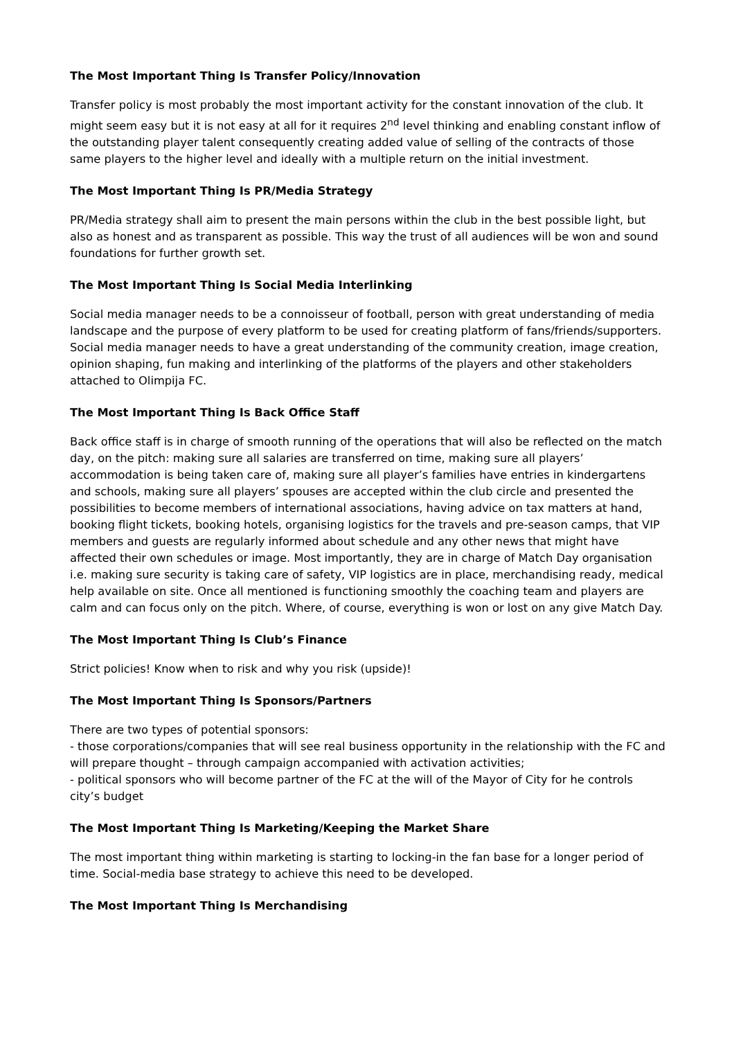The Most Important Thing Is Transfer Policy/Innovation
Transfer policy is most probably the most important activity for the constant innovation of the club. It might seem easy but it is not easy at all for it requires 2<sup>nd</sup> level thinking and enabling constant inflow of the outstanding player talent consequently creating added value of selling of the contracts of those same players to the higher level and ideally with a multiple return on the initial investment.
The Most Important Thing Is PR/Media Strategy
PR/Media strategy shall aim to present the main persons within the club in the best possible light, but also as honest and as transparent as possible. This way the trust of all audiences will be won and sound foundations for further growth set.
The Most Important Thing Is Social Media Interlinking
Social media manager needs to be a connoisseur of football, person with great understanding of media landscape and the purpose of every platform to be used for creating platform of fans/friends/supporters. Social media manager needs to have a great understanding of the community creation, image creation, opinion shaping, fun making and interlinking of the platforms of the players and other stakeholders attached to Olimpija FC.
The Most Important Thing Is Back Office Staff
Back office staff is in charge of smooth running of the operations that will also be reflected on the match day, on the pitch: making sure all salaries are transferred on time, making sure all players’ accommodation is being taken care of, making sure all player’s families have entries in kindergartens and schools, making sure all players’ spouses are accepted within the club circle and presented the possibilities to become members of international associations, having advice on tax matters at hand, booking flight tickets, booking hotels, organising logistics for the travels and pre-season camps, that VIP members and guests are regularly informed about schedule and any other news that might have affected their own schedules or image. Most importantly, they are in charge of Match Day organisation i.e. making sure security is taking care of safety, VIP logistics are in place, merchandising ready, medical help available on site. Once all mentioned is functioning smoothly the coaching team and players are calm and can focus only on the pitch. Where, of course, everything is won or lost on any give Match Day.
The Most Important Thing Is Club’s Finance
Strict policies! Know when to risk and why you risk (upside)!
The Most Important Thing Is Sponsors/Partners
There are two types of potential sponsors:
- those corporations/companies that will see real business opportunity in the relationship with the FC and will prepare thought – through campaign accompanied with activation activities;
- political sponsors who will become partner of the FC at the will of the Mayor of City for he controls city’s budget
The Most Important Thing Is Marketing/Keeping the Market Share
The most important thing within marketing is starting to locking-in the fan base for a longer period of time. Social-media base strategy to achieve this need to be developed.
The Most Important Thing Is Merchandising